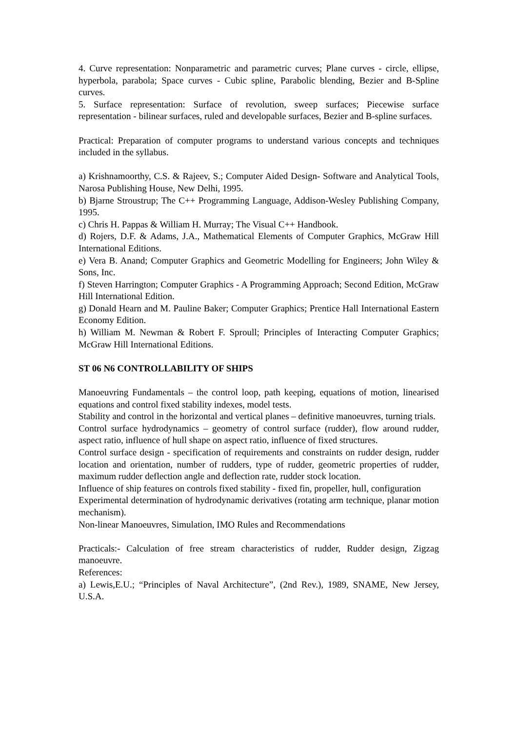4. Curve representation: Nonparametric and parametric curves; Plane curves - circle, ellipse, hyperbola, parabola; Space curves - Cubic spline, Parabolic blending, Bezier and B-Spline curves.
5. Surface representation: Surface of revolution, sweep surfaces; Piecewise surface representation - bilinear surfaces, ruled and developable surfaces, Bezier and B-spline surfaces.
Practical: Preparation of computer programs to understand various concepts and techniques included in the syllabus.
a) Krishnamoorthy, C.S. & Rajeev, S.; Computer Aided Design- Software and Analytical Tools, Narosa Publishing House, New Delhi, 1995.
b) Bjarne Stroustrup; The C++ Programming Language, Addison-Wesley Publishing Company, 1995.
c) Chris H. Pappas & William H. Murray; The Visual C++ Handbook.
d) Rojers, D.F. & Adams, J.A., Mathematical Elements of Computer Graphics, McGraw Hill International Editions.
e) Vera B. Anand; Computer Graphics and Geometric Modelling for Engineers; John Wiley & Sons, Inc.
f) Steven Harrington; Computer Graphics - A Programming Approach; Second Edition, McGraw Hill International Edition.
g) Donald Hearn and M. Pauline Baker; Computer Graphics; Prentice Hall International Eastern Economy Edition.
h) William M. Newman & Robert F. Sproull; Principles of Interacting Computer Graphics; McGraw Hill International Editions.
ST 06 N6 CONTROLLABILITY OF SHIPS
Manoeuvring Fundamentals – the control loop, path keeping, equations of motion, linearised equations and control fixed stability indexes, model tests.
Stability and control in the horizontal and vertical planes – definitive manoeuvres, turning trials.
Control surface hydrodynamics – geometry of control surface (rudder), flow around rudder, aspect ratio, influence of hull shape on aspect ratio, influence of fixed structures.
Control surface design - specification of requirements and constraints on rudder design, rudder location and orientation, number of rudders, type of rudder, geometric properties of rudder, maximum rudder deflection angle and deflection rate, rudder stock location.
Influence of ship features on controls fixed stability - fixed fin, propeller, hull, configuration
Experimental determination of hydrodynamic derivatives (rotating arm technique, planar motion mechanism).
Non-linear Manoeuvres, Simulation, IMO Rules and Recommendations
Practicals:- Calculation of free stream characteristics of rudder, Rudder design, Zigzag manoeuvre.
References:
a) Lewis,E.U.; “Principles of Naval Architecture”, (2nd Rev.), 1989, SNAME, New Jersey, U.S.A.